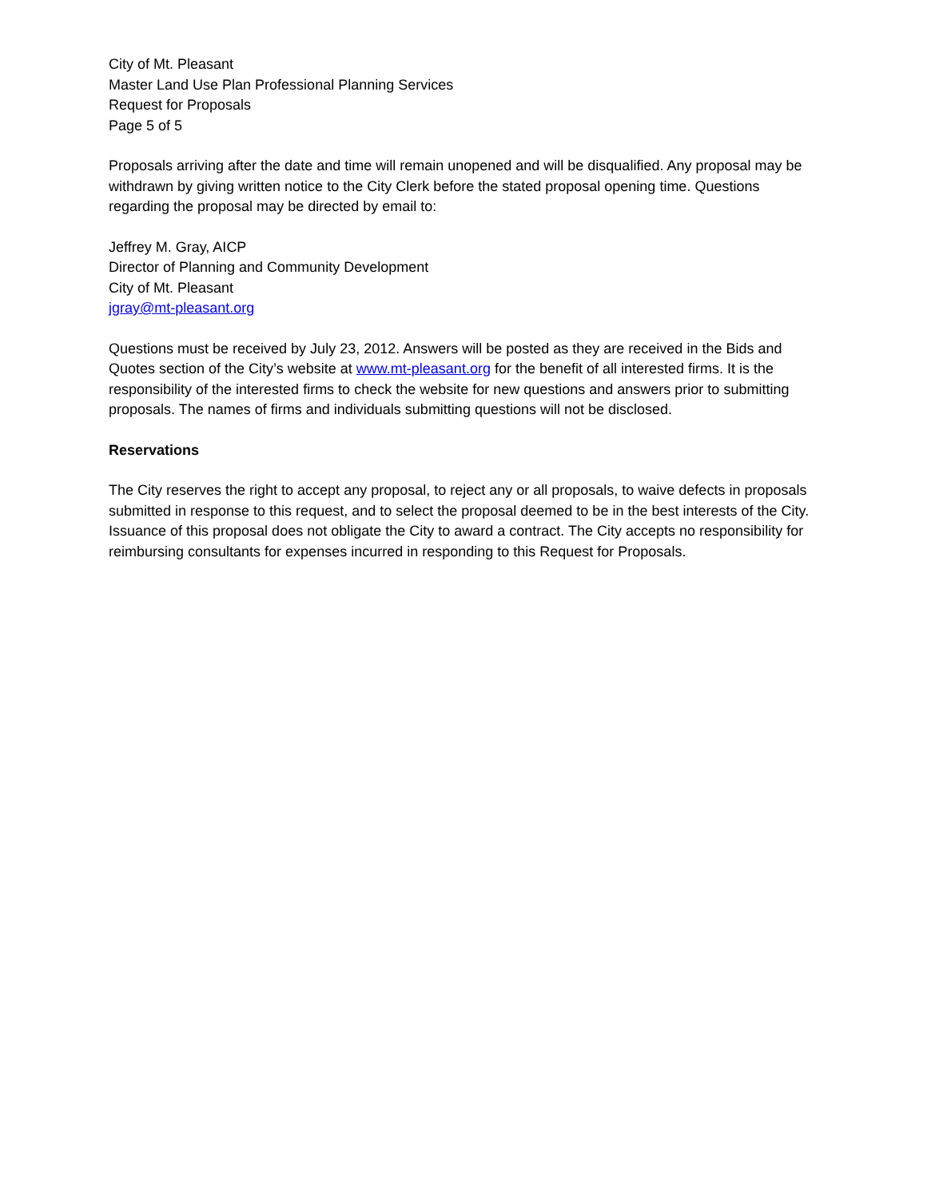City of Mt. Pleasant
Master Land Use Plan Professional Planning Services
Request for Proposals
Page 5 of 5
Proposals arriving after the date and time will remain unopened and will be disqualified. Any proposal may be withdrawn by giving written notice to the City Clerk before the stated proposal opening time. Questions regarding the proposal may be directed by email to:
Jeffrey M. Gray, AICP
Director of Planning and Community Development
City of Mt. Pleasant
jgray@mt-pleasant.org
Questions must be received by July 23, 2012. Answers will be posted as they are received in the Bids and Quotes section of the City’s website at www.mt-pleasant.org for the benefit of all interested firms. It is the responsibility of the interested firms to check the website for new questions and answers prior to submitting proposals. The names of firms and individuals submitting questions will not be disclosed.
Reservations
The City reserves the right to accept any proposal, to reject any or all proposals, to waive defects in proposals submitted in response to this request, and to select the proposal deemed to be in the best interests of the City. Issuance of this proposal does not obligate the City to award a contract. The City accepts no responsibility for reimbursing consultants for expenses incurred in responding to this Request for Proposals.